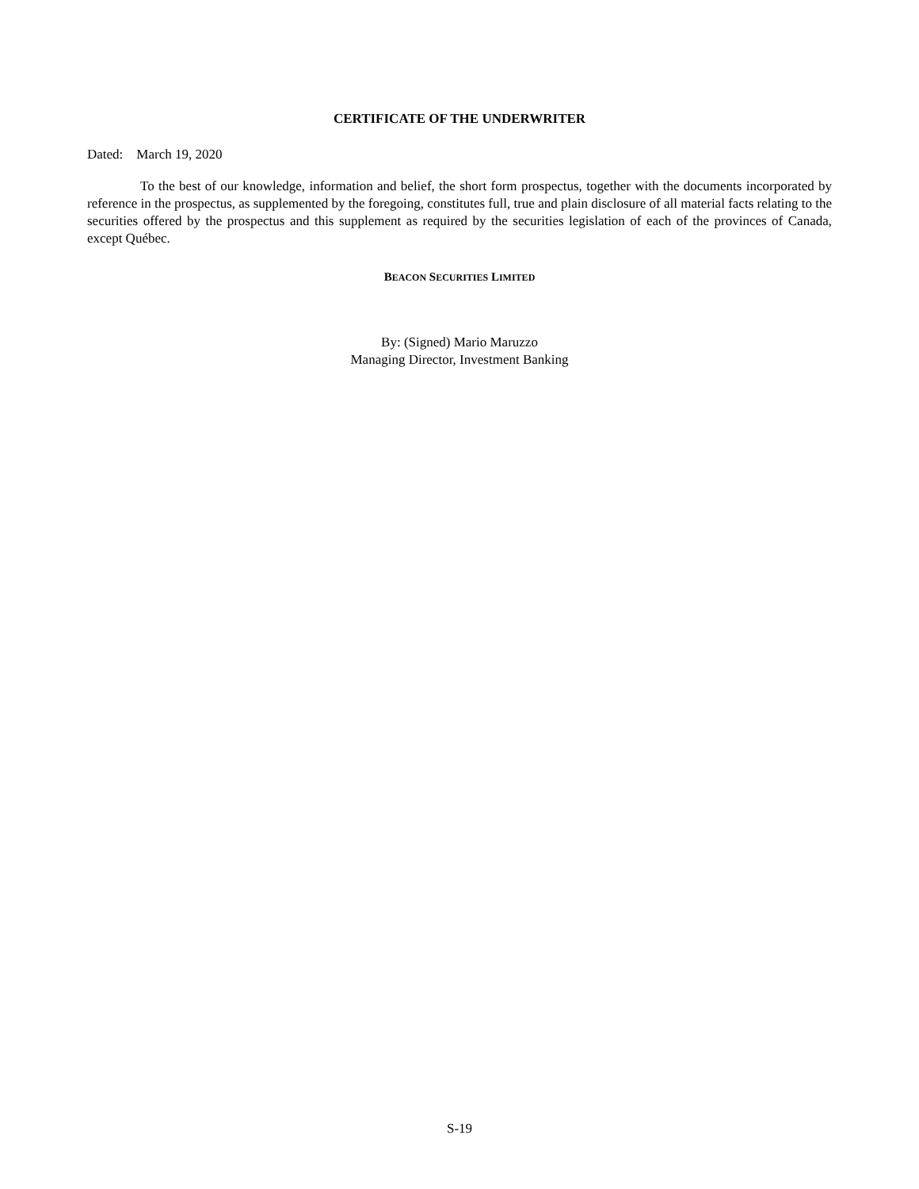CERTIFICATE OF THE UNDERWRITER
Dated: March 19, 2020
To the best of our knowledge, information and belief, the short form prospectus, together with the documents incorporated by reference in the prospectus, as supplemented by the foregoing, constitutes full, true and plain disclosure of all material facts relating to the securities offered by the prospectus and this supplement as required by the securities legislation of each of the provinces of Canada, except Québec.
BEACON SECURITIES LIMITED
By: (Signed) Mario Maruzzo
Managing Director, Investment Banking
S-19